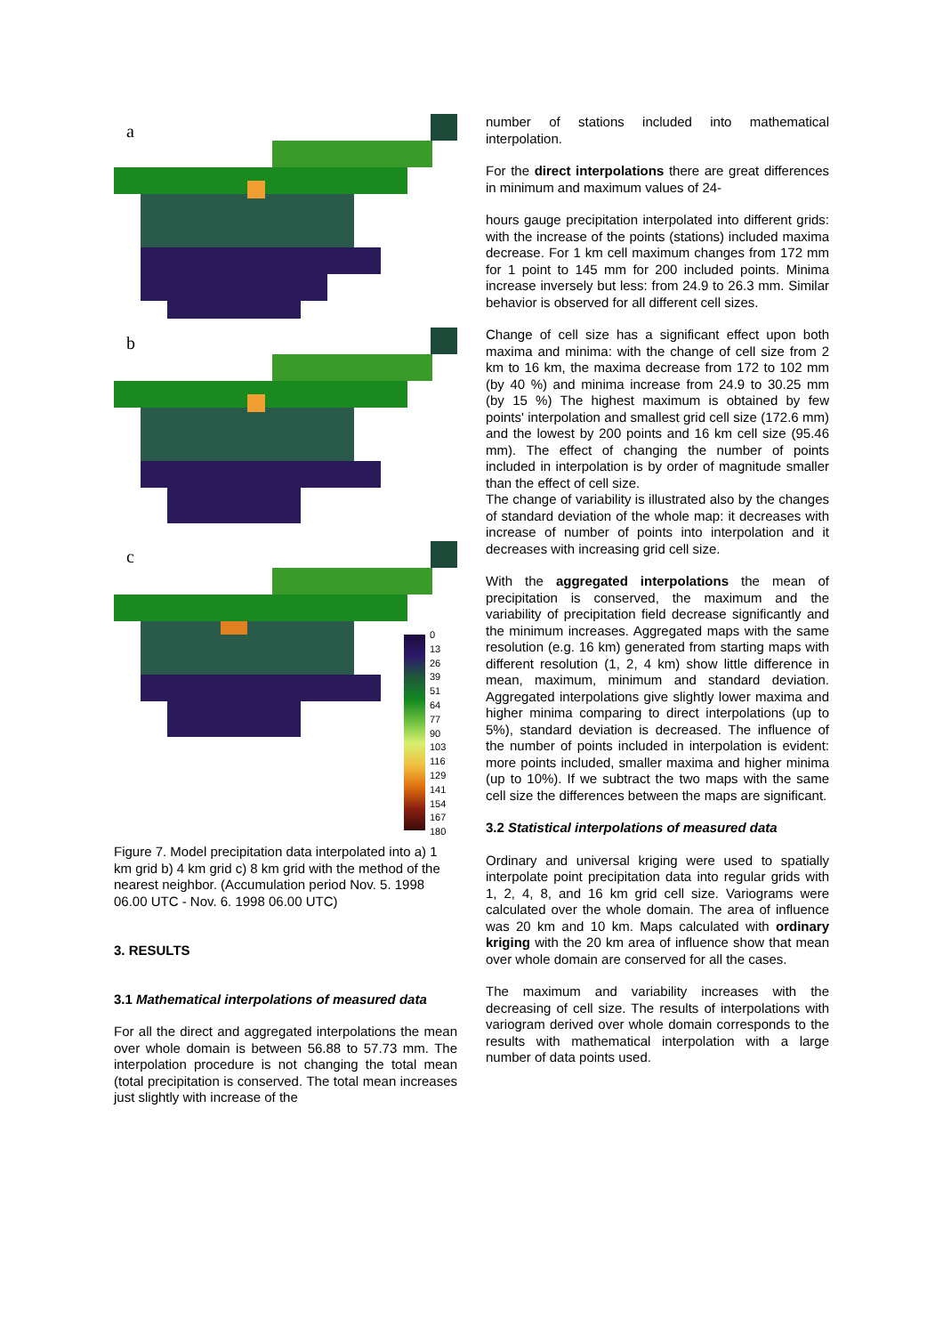a
b
c
0
13
26
39
51
64
77
90
103
116
129
141
154
167
180
Figure 7. Model precipitation data interpolated into a) 1 km grid b) 4 km grid c) 8 km grid with the method of the nearest neighbor. (Accumulation period Nov. 5. 1998 06.00 UTC - Nov. 6. 1998 06.00 UTC)
3. RESULTS
3.1 Mathematical interpolations of measured data
For all the direct and aggregated interpolations the mean over whole domain is between 56.88 to 57.73 mm. The interpolation procedure is not changing the total mean (total precipitation is conserved. The total mean increases just slightly with increase of the
number of stations included into mathematical interpolation.
For the direct interpolations there are great differences in minimum and maximum values of 24-
hours gauge precipitation interpolated into different grids: with the increase of the points (stations) included maxima decrease. For 1 km cell maximum changes from 172 mm for 1 point to 145 mm for 200 included points. Minima increase inversely but less: from 24.9 to 26.3 mm. Similar behavior is observed for all different cell sizes.
Change of cell size has a significant effect upon both maxima and minima: with the change of cell size from 2 km to 16 km, the maxima decrease from 172 to 102 mm (by 40 %) and minima increase from 24.9 to 30.25 mm (by 15 %) The highest maximum is obtained by few points' interpolation and smallest grid cell size (172.6 mm) and the lowest by 200 points and 16 km cell size (95.46 mm). The effect of changing the number of points included in interpolation is by order of magnitude smaller than the effect of cell size.
The change of variability is illustrated also by the changes of standard deviation of the whole map: it decreases with increase of number of points into interpolation and it decreases with increasing grid cell size.
With the aggregated interpolations the mean of precipitation is conserved, the maximum and the variability of precipitation field decrease significantly and the minimum increases. Aggregated maps with the same resolution (e.g. 16 km) generated from starting maps with different resolution (1, 2, 4 km) show little difference in mean, maximum, minimum and standard deviation. Aggregated interpolations give slightly lower maxima and higher minima comparing to direct interpolations (up to 5%), standard deviation is decreased. The influence of the number of points included in interpolation is evident: more points included, smaller maxima and higher minima (up to 10%). If we subtract the two maps with the same cell size the differences between the maps are significant.
3.2 Statistical interpolations of measured data
Ordinary and universal kriging were used to spatially interpolate point precipitation data into regular grids with 1, 2, 4, 8, and 16 km grid cell size. Variograms were calculated over the whole domain. The area of influence was 20 km and 10 km. Maps calculated with ordinary kriging with the 20 km area of influence show that mean over whole domain are conserved for all the cases.
The maximum and variability increases with the decreasing of cell size. The results of interpolations with variogram derived over whole domain corresponds to the results with mathematical interpolation with a large number of data points used.